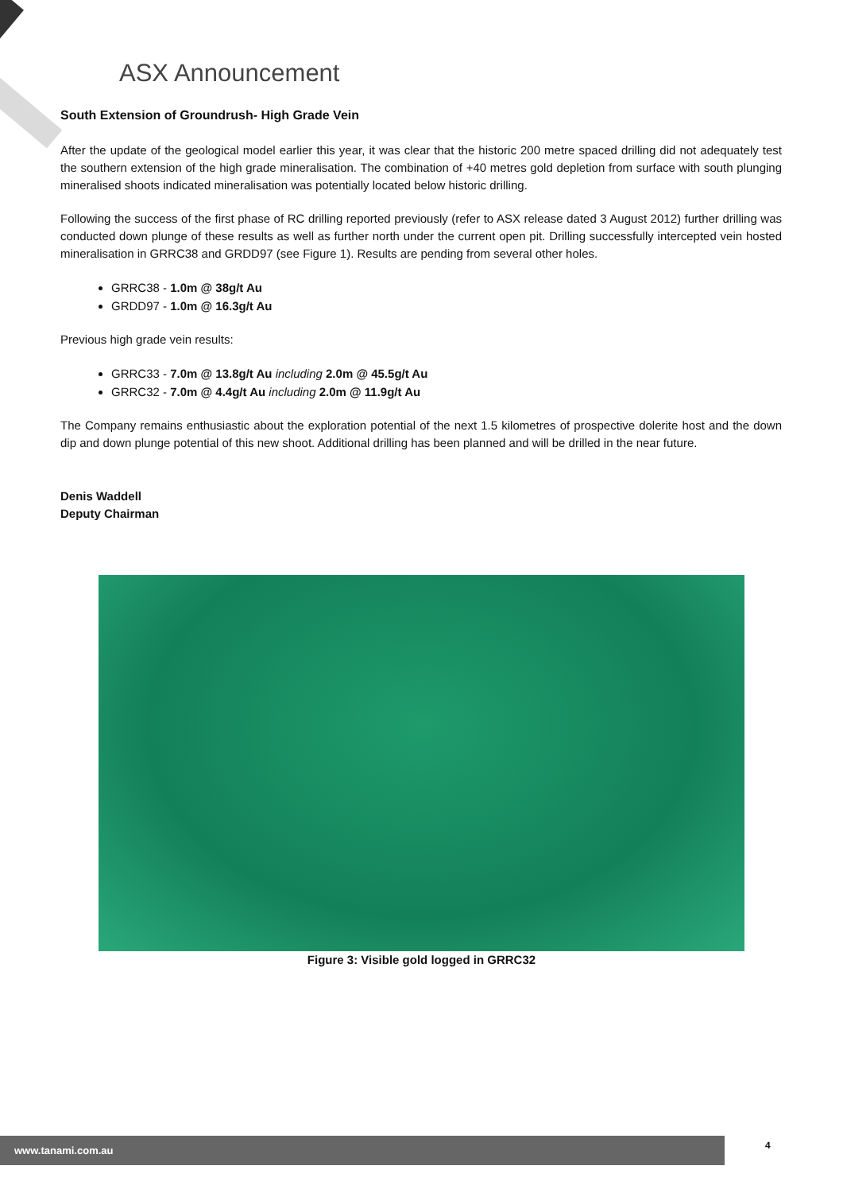ASX Announcement
South Extension of Groundrush- High Grade Vein
After the update of the geological model earlier this year, it was clear that the historic 200 metre spaced drilling did not adequately test the southern extension of the high grade mineralisation. The combination of +40 metres gold depletion from surface with south plunging mineralised shoots indicated mineralisation was potentially located below historic drilling.
Following the success of the first phase of RC drilling reported previously (refer to ASX release dated 3 August 2012) further drilling was conducted down plunge of these results as well as further north under the current open pit. Drilling successfully intercepted vein hosted mineralisation in GRRC38 and GRDD97 (see Figure 1). Results are pending from several other holes.
GRRC38 - 1.0m @ 38g/t Au
GRDD97 - 1.0m @ 16.3g/t Au
Previous high grade vein results:
GRRC33 - 7.0m @ 13.8g/t Au including 2.0m @ 45.5g/t Au
GRRC32 - 7.0m @ 4.4g/t Au including 2.0m @ 11.9g/t Au
The Company remains enthusiastic about the exploration potential of the next 1.5 kilometres of prospective dolerite host and the down dip and down plunge potential of this new shoot. Additional drilling has been planned and will be drilled in the near future.
Denis Waddell
Deputy Chairman
Figure 3: Visible gold logged in GRRC32
www.tanami.com.au 4